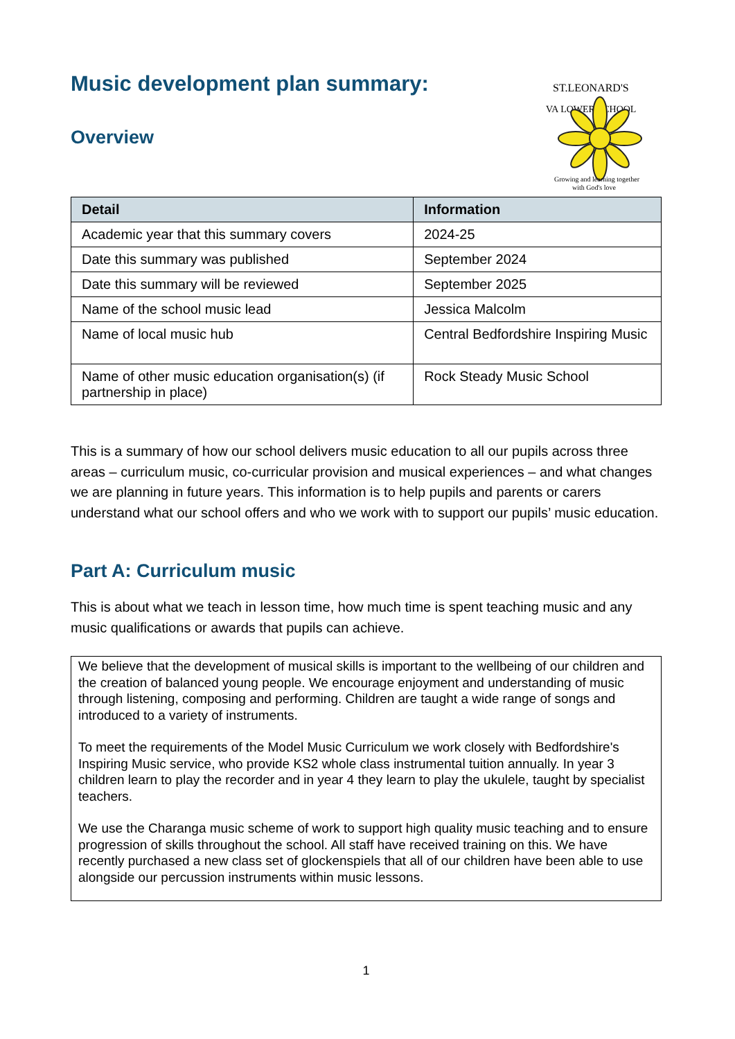ST.LEONARD'S
VA LOWER SCHOOL
Growing and learning together
with God's love
Music development plan summary:
Overview
| Detail | Information |
| --- | --- |
| Academic year that this summary covers | 2024-25 |
| Date this summary was published | September 2024 |
| Date this summary will be reviewed | September 2025 |
| Name of the school music lead | Jessica Malcolm |
| Name of local music hub | Central Bedfordshire Inspiring Music |
| Name of other music education organisation(s) (if partnership in place) | Rock Steady Music School |
This is a summary of how our school delivers music education to all our pupils across three areas – curriculum music, co-curricular provision and musical experiences – and what changes we are planning in future years. This information is to help pupils and parents or carers understand what our school offers and who we work with to support our pupils’ music education.
Part A: Curriculum music
This is about what we teach in lesson time, how much time is spent teaching music and any music qualifications or awards that pupils can achieve.
We believe that the development of musical skills is important to the wellbeing of our children and the creation of balanced young people. We encourage enjoyment and understanding of music through listening, composing and performing. Children are taught a wide range of songs and introduced to a variety of instruments.
To meet the requirements of the Model Music Curriculum we work closely with Bedfordshire's Inspiring Music service, who provide KS2 whole class instrumental tuition annually. In year 3 children learn to play the recorder and in year 4 they learn to play the ukulele, taught by specialist teachers.
We use the Charanga music scheme of work to support high quality music teaching and to ensure progression of skills throughout the school. All staff have received training on this. We have recently purchased a new class set of glockenspiels that all of our children have been able to use alongside our percussion instruments within music lessons.
1